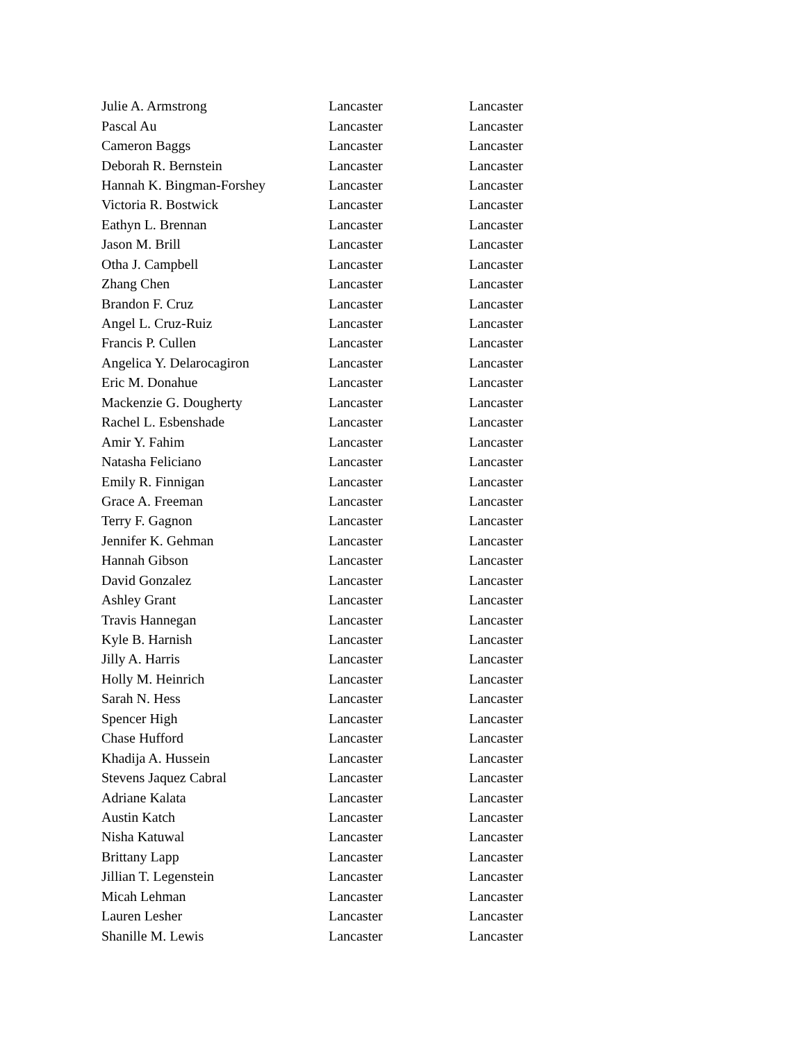| Julie A. Armstrong | Lancaster | Lancaster |
| Pascal Au | Lancaster | Lancaster |
| Cameron Baggs | Lancaster | Lancaster |
| Deborah R. Bernstein | Lancaster | Lancaster |
| Hannah K. Bingman-Forshey | Lancaster | Lancaster |
| Victoria R. Bostwick | Lancaster | Lancaster |
| Eathyn L. Brennan | Lancaster | Lancaster |
| Jason M. Brill | Lancaster | Lancaster |
| Otha J. Campbell | Lancaster | Lancaster |
| Zhang Chen | Lancaster | Lancaster |
| Brandon F. Cruz | Lancaster | Lancaster |
| Angel L. Cruz-Ruiz | Lancaster | Lancaster |
| Francis P. Cullen | Lancaster | Lancaster |
| Angelica Y. Delarocagiron | Lancaster | Lancaster |
| Eric M. Donahue | Lancaster | Lancaster |
| Mackenzie G. Dougherty | Lancaster | Lancaster |
| Rachel L. Esbenshade | Lancaster | Lancaster |
| Amir Y. Fahim | Lancaster | Lancaster |
| Natasha Feliciano | Lancaster | Lancaster |
| Emily R. Finnigan | Lancaster | Lancaster |
| Grace A. Freeman | Lancaster | Lancaster |
| Terry F. Gagnon | Lancaster | Lancaster |
| Jennifer K. Gehman | Lancaster | Lancaster |
| Hannah Gibson | Lancaster | Lancaster |
| David Gonzalez | Lancaster | Lancaster |
| Ashley Grant | Lancaster | Lancaster |
| Travis Hannegan | Lancaster | Lancaster |
| Kyle B. Harnish | Lancaster | Lancaster |
| Jilly A. Harris | Lancaster | Lancaster |
| Holly M. Heinrich | Lancaster | Lancaster |
| Sarah N. Hess | Lancaster | Lancaster |
| Spencer High | Lancaster | Lancaster |
| Chase Hufford | Lancaster | Lancaster |
| Khadija A. Hussein | Lancaster | Lancaster |
| Stevens Jaquez Cabral | Lancaster | Lancaster |
| Adriane Kalata | Lancaster | Lancaster |
| Austin Katch | Lancaster | Lancaster |
| Nisha Katuwal | Lancaster | Lancaster |
| Brittany Lapp | Lancaster | Lancaster |
| Jillian T. Legenstein | Lancaster | Lancaster |
| Micah Lehman | Lancaster | Lancaster |
| Lauren Lesher | Lancaster | Lancaster |
| Shanille M. Lewis | Lancaster | Lancaster |